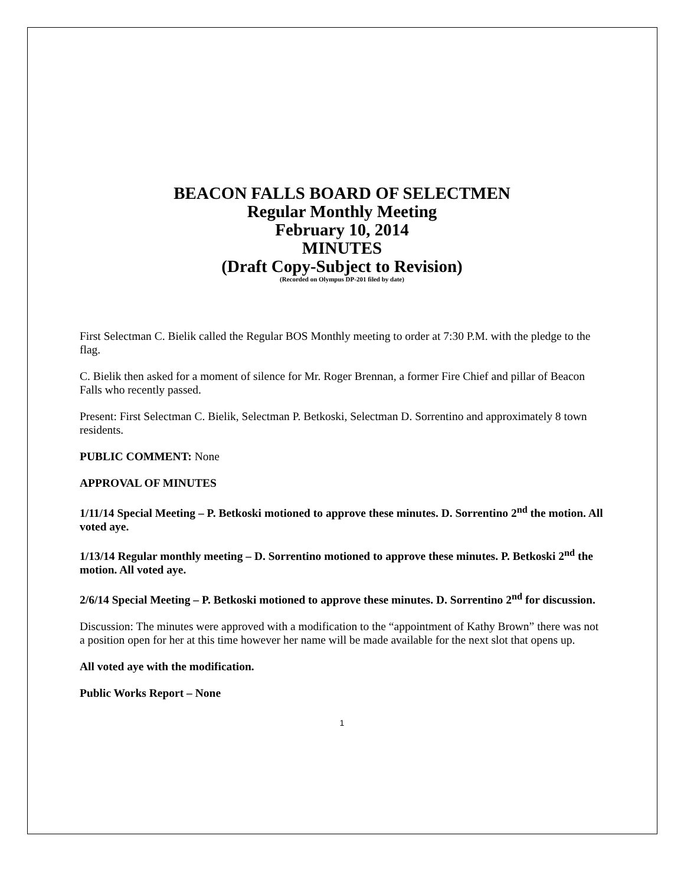BEACON FALLS BOARD OF SELECTMEN
Regular Monthly Meeting
February 10, 2014
MINUTES
(Draft Copy-Subject to Revision)
(Recorded on Olympus DP-201 filed by date)
First Selectman C. Bielik called the Regular BOS Monthly meeting to order at 7:30 P.M. with the pledge to the flag.
C. Bielik then asked for a moment of silence for Mr. Roger Brennan, a former Fire Chief and pillar of Beacon Falls who recently passed.
Present: First Selectman C. Bielik, Selectman P. Betkoski, Selectman D. Sorrentino and approximately 8 town residents.
PUBLIC COMMENT: None
APPROVAL OF MINUTES
1/11/14 Special Meeting – P. Betkoski motioned to approve these minutes. D. Sorrentino 2<sup>nd</sup> the motion. All voted aye.
1/13/14 Regular monthly meeting – D. Sorrentino motioned to approve these minutes. P. Betkoski 2<sup>nd</sup> the motion. All voted aye.
2/6/14 Special Meeting – P. Betkoski motioned to approve these minutes. D. Sorrentino 2<sup>nd</sup> for discussion.
Discussion: The minutes were approved with a modification to the “appointment of Kathy Brown” there was not a position open for her at this time however her name will be made available for the next slot that opens up.
All voted aye with the modification.
Public Works Report – None
1